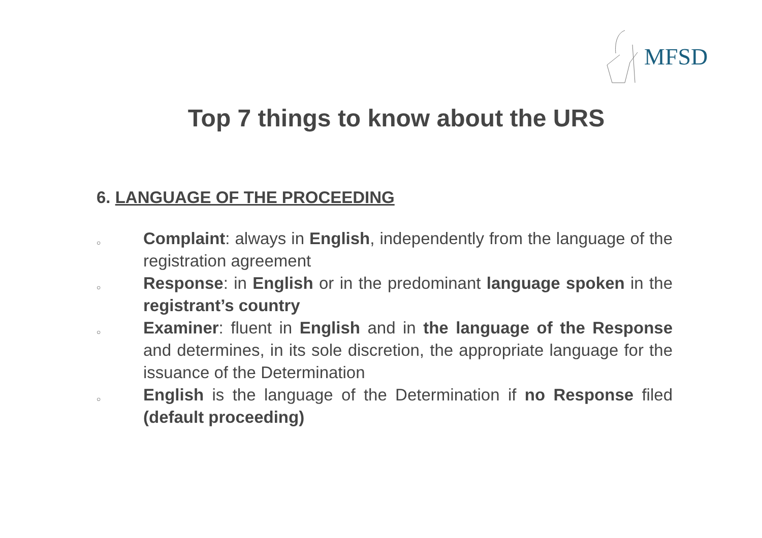MFSD
Top 7 things to know about the URS
6. LANGUAGE OF THE PROCEEDING
○ Complaint: always in English, independently from the language of the registration agreement
○ Response: in English or in the predominant language spoken in the registrant’s country
○ Examiner: fluent in English and in the language of the Response and determines, in its sole discretion, the appropriate language for the issuance of the Determination
○ English is the language of the Determination if no Response filed (default proceeding)